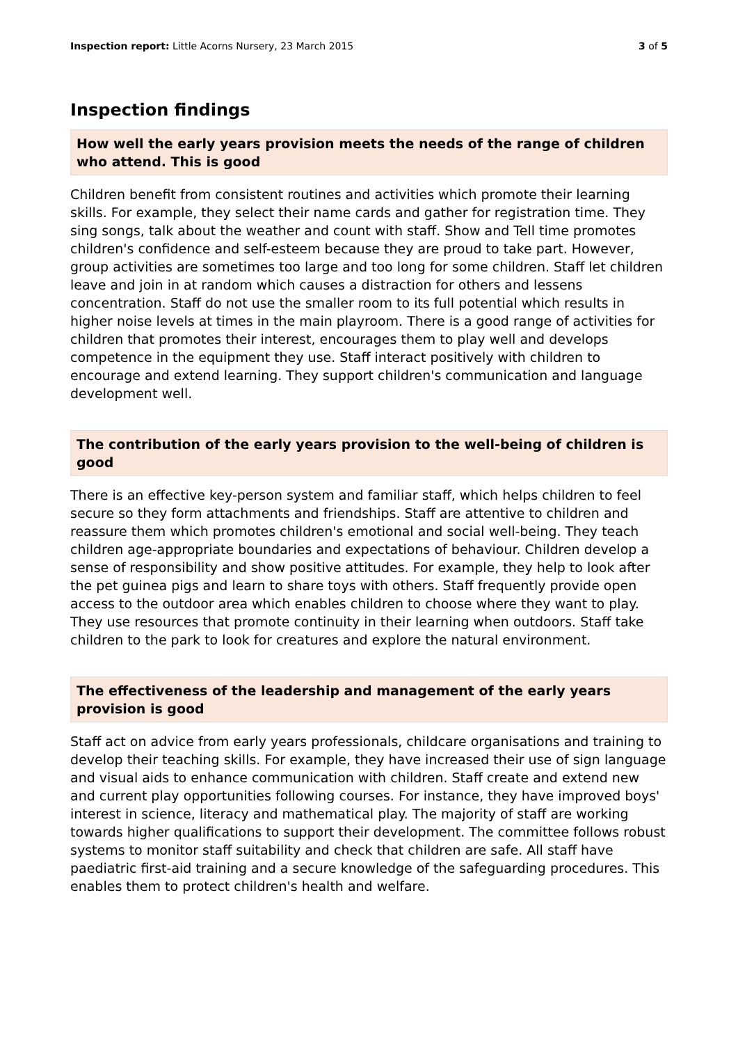Inspection report: Little Acorns Nursery, 23 March 2015
3 of 5
Inspection findings
How well the early years provision meets the needs of the range of children who attend. This is good
Children benefit from consistent routines and activities which promote their learning skills. For example, they select their name cards and gather for registration time. They sing songs, talk about the weather and count with staff. Show and Tell time promotes children's confidence and self-esteem because they are proud to take part. However, group activities are sometimes too large and too long for some children. Staff let children leave and join in at random which causes a distraction for others and lessens concentration. Staff do not use the smaller room to its full potential which results in higher noise levels at times in the main playroom. There is a good range of activities for children that promotes their interest, encourages them to play well and develops competence in the equipment they use. Staff interact positively with children to encourage and extend learning. They support children's communication and language development well.
The contribution of the early years provision to the well-being of children is good
There is an effective key-person system and familiar staff, which helps children to feel secure so they form attachments and friendships. Staff are attentive to children and reassure them which promotes children's emotional and social well-being. They teach children age-appropriate boundaries and expectations of behaviour. Children develop a sense of responsibility and show positive attitudes. For example, they help to look after the pet guinea pigs and learn to share toys with others. Staff frequently provide open access to the outdoor area which enables children to choose where they want to play. They use resources that promote continuity in their learning when outdoors. Staff take children to the park to look for creatures and explore the natural environment.
The effectiveness of the leadership and management of the early years provision is good
Staff act on advice from early years professionals, childcare organisations and training to develop their teaching skills. For example, they have increased their use of sign language and visual aids to enhance communication with children. Staff create and extend new and current play opportunities following courses. For instance, they have improved boys' interest in science, literacy and mathematical play. The majority of staff are working towards higher qualifications to support their development. The committee follows robust systems to monitor staff suitability and check that children are safe. All staff have paediatric first-aid training and a secure knowledge of the safeguarding procedures. This enables them to protect children's health and welfare.